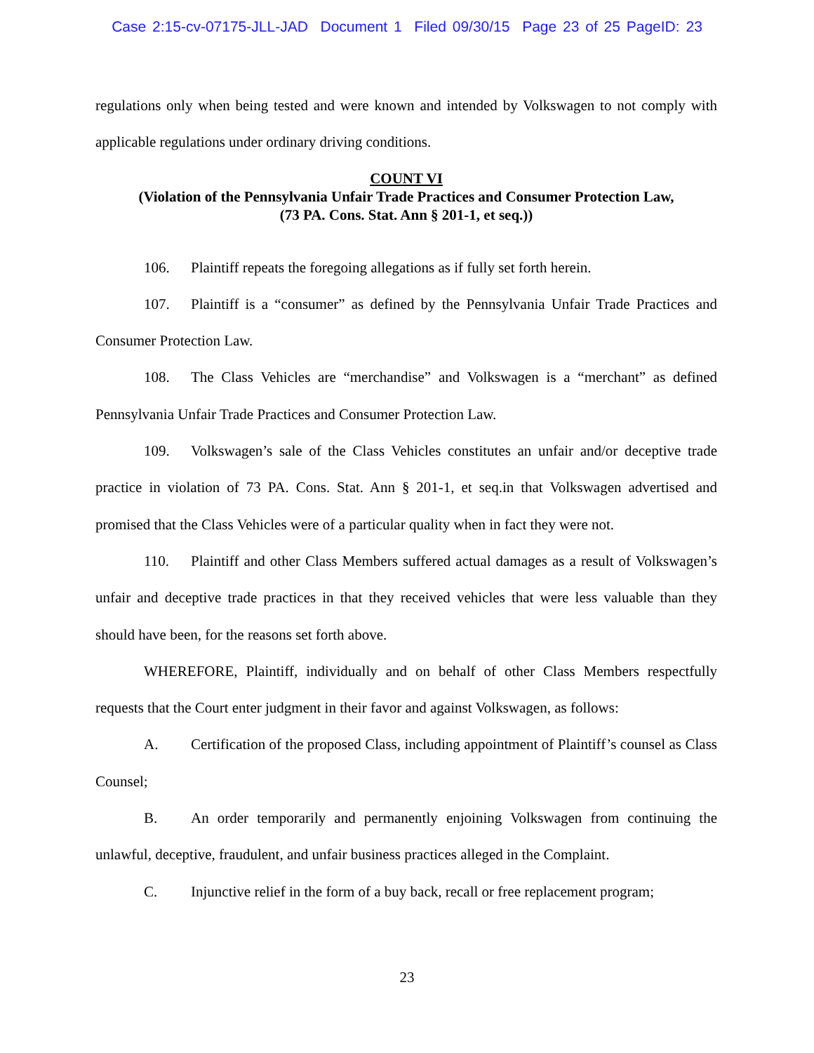Case 2:15-cv-07175-JLL-JAD Document 1 Filed 09/30/15 Page 23 of 25 PageID: 23
regulations only when being tested and were known and intended by Volkswagen to not comply with applicable regulations under ordinary driving conditions.
COUNT VI
(Violation of the Pennsylvania Unfair Trade Practices and Consumer Protection Law,
(73 PA. Cons. Stat. Ann § 201-1, et seq.))
106. Plaintiff repeats the foregoing allegations as if fully set forth herein.
107. Plaintiff is a “consumer” as defined by the Pennsylvania Unfair Trade Practices and Consumer Protection Law.
108. The Class Vehicles are “merchandise” and Volkswagen is a “merchant” as defined Pennsylvania Unfair Trade Practices and Consumer Protection Law.
109. Volkswagen’s sale of the Class Vehicles constitutes an unfair and/or deceptive trade practice in violation of 73 PA. Cons. Stat. Ann § 201-1, et seq.in that Volkswagen advertised and promised that the Class Vehicles were of a particular quality when in fact they were not.
110. Plaintiff and other Class Members suffered actual damages as a result of Volkswagen’s unfair and deceptive trade practices in that they received vehicles that were less valuable than they should have been, for the reasons set forth above.
WHEREFORE, Plaintiff, individually and on behalf of other Class Members respectfully requests that the Court enter judgment in their favor and against Volkswagen, as follows:
A. Certification of the proposed Class, including appointment of Plaintiff’s counsel as Class Counsel;
B. An order temporarily and permanently enjoining Volkswagen from continuing the unlawful, deceptive, fraudulent, and unfair business practices alleged in the Complaint.
C. Injunctive relief in the form of a buy back, recall or free replacement program;
23